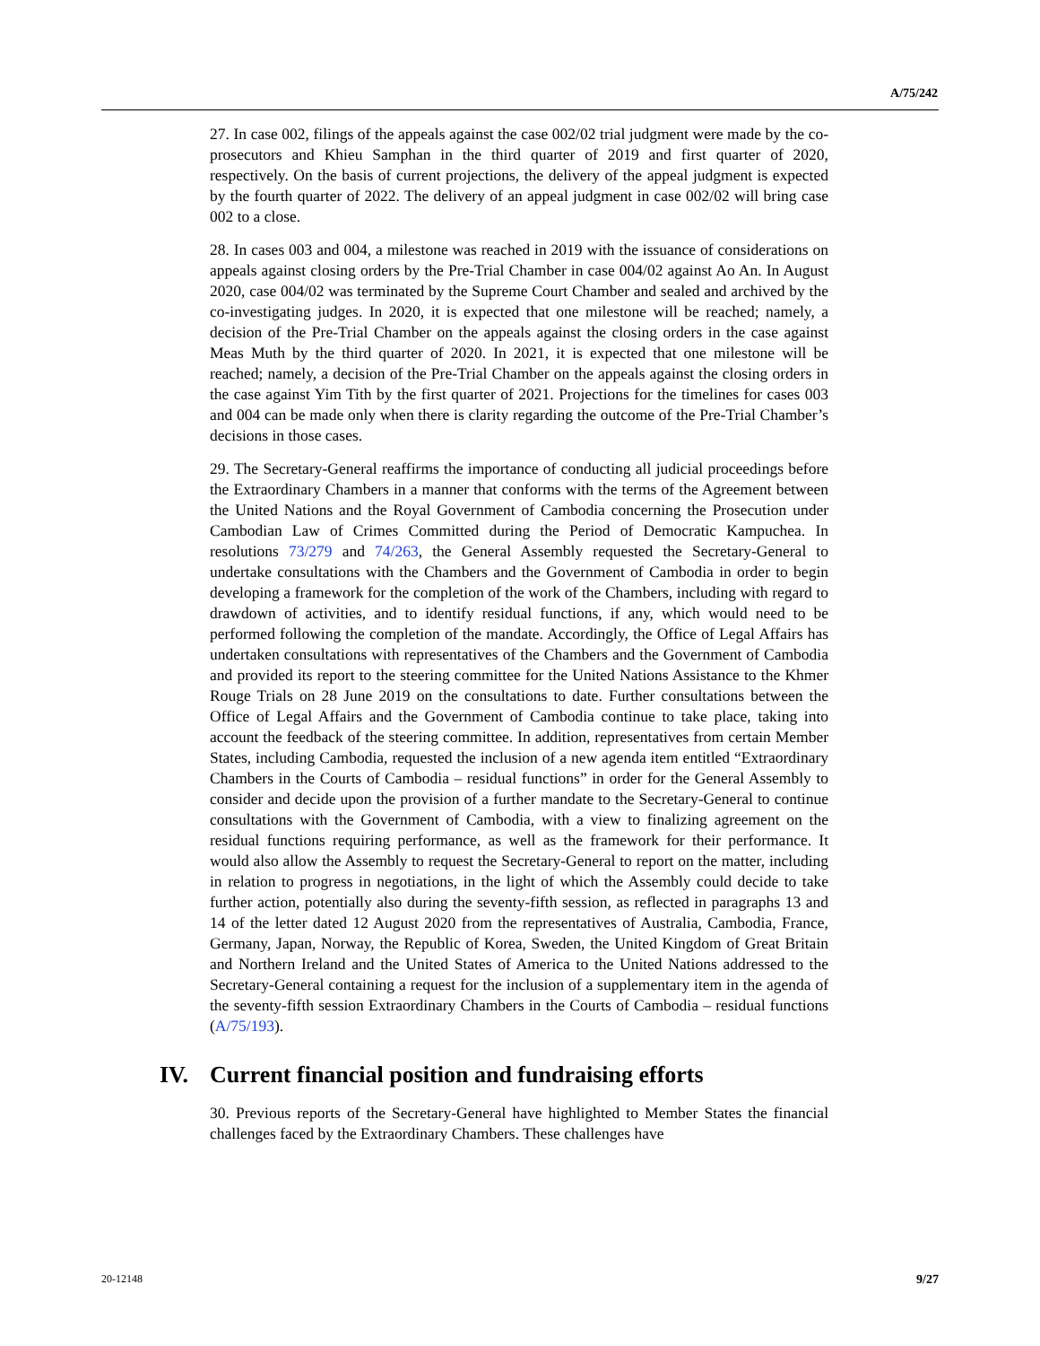A/75/242
27. In case 002, filings of the appeals against the case 002/02 trial judgment were made by the co-prosecutors and Khieu Samphan in the third quarter of 2019 and first quarter of 2020, respectively. On the basis of current projections, the delivery of the appeal judgment is expected by the fourth quarter of 2022. The delivery of an appeal judgment in case 002/02 will bring case 002 to a close.
28. In cases 003 and 004, a milestone was reached in 2019 with the issuance of considerations on appeals against closing orders by the Pre-Trial Chamber in case 004/02 against Ao An. In August 2020, case 004/02 was terminated by the Supreme Court Chamber and sealed and archived by the co-investigating judges. In 2020, it is expected that one milestone will be reached; namely, a decision of the Pre-Trial Chamber on the appeals against the closing orders in the case against Meas Muth by the third quarter of 2020. In 2021, it is expected that one milestone will be reached; namely, a decision of the Pre-Trial Chamber on the appeals against the closing orders in the case against Yim Tith by the first quarter of 2021. Projections for the timelines for cases 003 and 004 can be made only when there is clarity regarding the outcome of the Pre-Trial Chamber’s decisions in those cases.
29. The Secretary-General reaffirms the importance of conducting all judicial proceedings before the Extraordinary Chambers in a manner that conforms with the terms of the Agreement between the United Nations and the Royal Government of Cambodia concerning the Prosecution under Cambodian Law of Crimes Committed during the Period of Democratic Kampuchea. In resolutions 73/279 and 74/263, the General Assembly requested the Secretary-General to undertake consultations with the Chambers and the Government of Cambodia in order to begin developing a framework for the completion of the work of the Chambers, including with regard to drawdown of activities, and to identify residual functions, if any, which would need to be performed following the completion of the mandate. Accordingly, the Office of Legal Affairs has undertaken consultations with representatives of the Chambers and the Government of Cambodia and provided its report to the steering committee for the United Nations Assistance to the Khmer Rouge Trials on 28 June 2019 on the consultations to date. Further consultations between the Office of Legal Affairs and the Government of Cambodia continue to take place, taking into account the feedback of the steering committee. In addition, representatives from certain Member States, including Cambodia, requested the inclusion of a new agenda item entitled “Extraordinary Chambers in the Courts of Cambodia – residual functions” in order for the General Assembly to consider and decide upon the provision of a further mandate to the Secretary-General to continue consultations with the Government of Cambodia, with a view to finalizing agreement on the residual functions requiring performance, as well as the framework for their performance. It would also allow the Assembly to request the Secretary-General to report on the matter, including in relation to progress in negotiations, in the light of which the Assembly could decide to take further action, potentially also during the seventy-fifth session, as reflected in paragraphs 13 and 14 of the letter dated 12 August 2020 from the representatives of Australia, Cambodia, France, Germany, Japan, Norway, the Republic of Korea, Sweden, the United Kingdom of Great Britain and Northern Ireland and the United States of America to the United Nations addressed to the Secretary-General containing a request for the inclusion of a supplementary item in the agenda of the seventy-fifth session Extraordinary Chambers in the Courts of Cambodia – residual functions (A/75/193).
IV. Current financial position and fundraising efforts
30. Previous reports of the Secretary-General have highlighted to Member States the financial challenges faced by the Extraordinary Chambers. These challenges have
20-12148 9/27